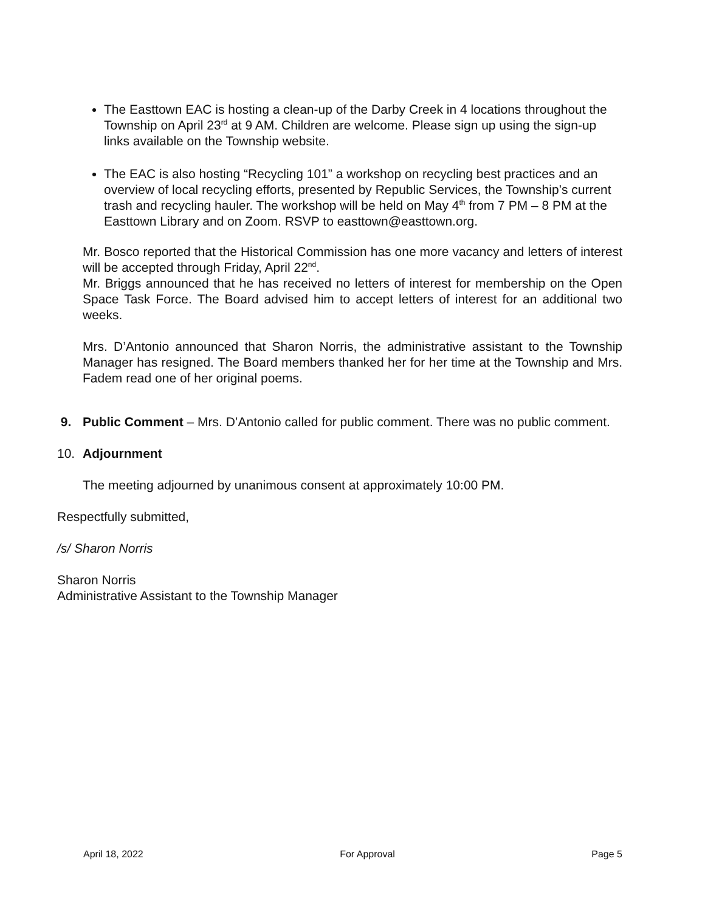The Easttown EAC is hosting a clean-up of the Darby Creek in 4 locations throughout the Township on April 23<sup>rd</sup> at 9 AM. Children are welcome. Please sign up using the sign-up links available on the Township website.
The EAC is also hosting “Recycling 101” a workshop on recycling best practices and an overview of local recycling efforts, presented by Republic Services, the Township’s current trash and recycling hauler. The workshop will be held on May 4<sup>th</sup> from 7 PM – 8 PM at the Easttown Library and on Zoom. RSVP to easttown@easttown.org.
Mr. Bosco reported that the Historical Commission has one more vacancy and letters of interest will be accepted through Friday, April 22<sup>nd</sup>.
Mr. Briggs announced that he has received no letters of interest for membership on the Open Space Task Force. The Board advised him to accept letters of interest for an additional two weeks.
Mrs. D’Antonio announced that Sharon Norris, the administrative assistant to the Township Manager has resigned. The Board members thanked her for her time at the Township and Mrs. Fadem read one of her original poems.
9. Public Comment – Mrs. D’Antonio called for public comment. There was no public comment.
10. Adjournment
The meeting adjourned by unanimous consent at approximately 10:00 PM.
Respectfully submitted,
/s/ Sharon Norris
Sharon Norris
Administrative Assistant to the Township Manager
April 18, 2022 For Approval Page 5